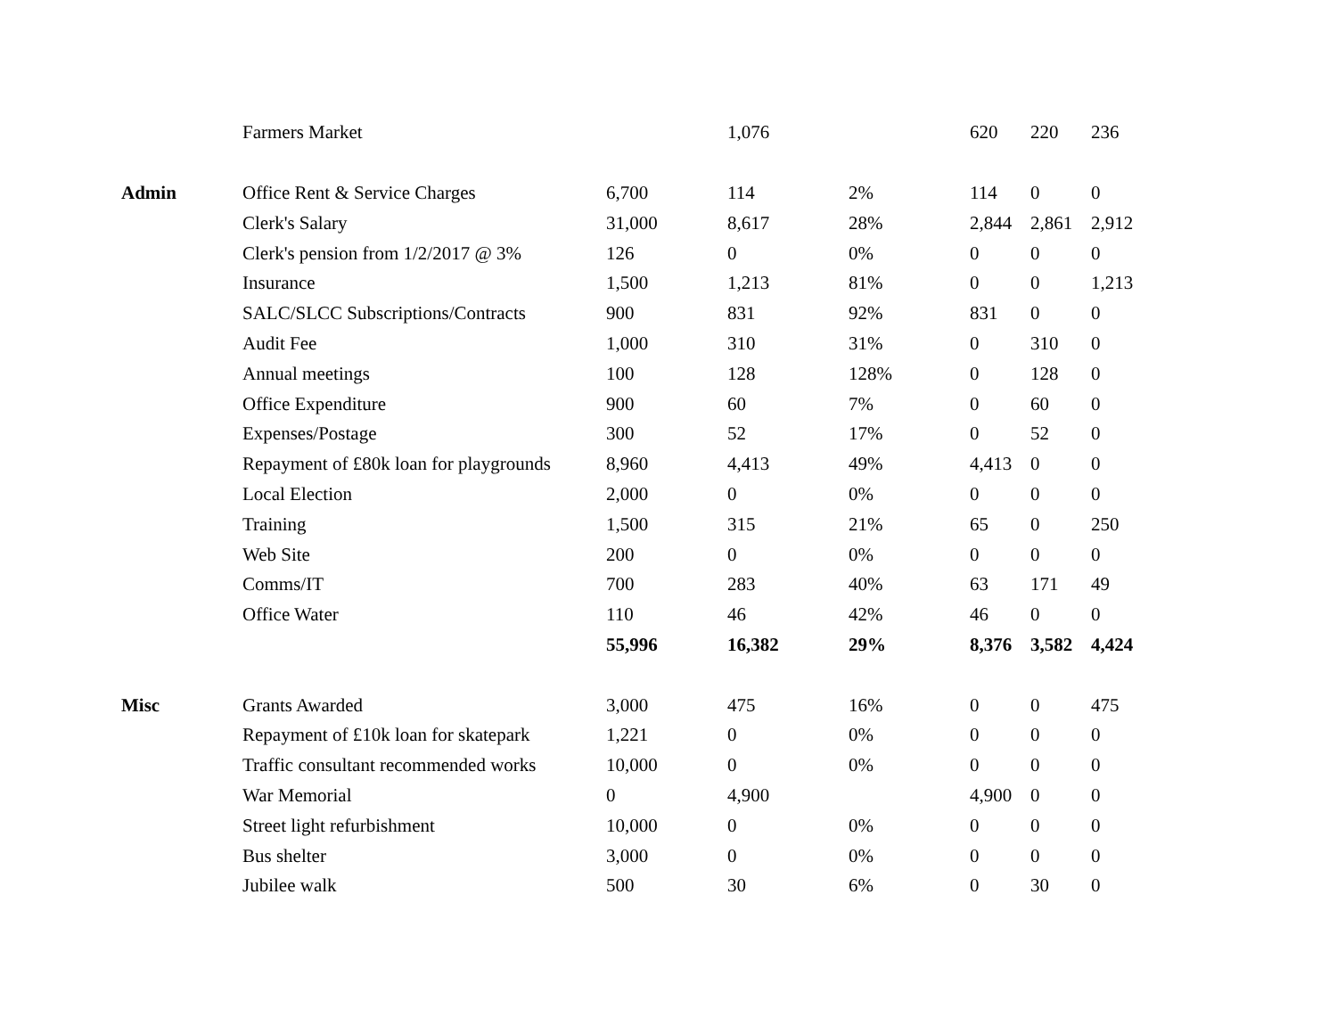| | Farmers Market | | 1,076 | | 620 | 220 | 236 |
| Admin | Office Rent & Service Charges | 6,700 | 114 | 2% | 114 | 0 | 0 |
| | Clerk's Salary | 31,000 | 8,617 | 28% | 2,844 | 2,861 | 2,912 |
| | Clerk's pension from 1/2/2017 @ 3% | 126 | 0 | 0% | 0 | 0 | 0 |
| | Insurance | 1,500 | 1,213 | 81% | 0 | 0 | 1,213 |
| | SALC/SLCC Subscriptions/Contracts | 900 | 831 | 92% | 831 | 0 | 0 |
| | Audit Fee | 1,000 | 310 | 31% | 0 | 310 | 0 |
| | Annual meetings | 100 | 128 | 128% | 0 | 128 | 0 |
| | Office Expenditure | 900 | 60 | 7% | 0 | 60 | 0 |
| | Expenses/Postage | 300 | 52 | 17% | 0 | 52 | 0 |
| | Repayment of £80k loan for playgrounds | 8,960 | 4,413 | 49% | 4,413 | 0 | 0 |
| | Local Election | 2,000 | 0 | 0% | 0 | 0 | 0 |
| | Training | 1,500 | 315 | 21% | 65 | 0 | 250 |
| | Web Site | 200 | 0 | 0% | 0 | 0 | 0 |
| | Comms/IT | 700 | 283 | 40% | 63 | 171 | 49 |
| | Office Water | 110 | 46 | 42% | 46 | 0 | 0 |
| | | 55,996 | 16,382 | 29% | 8,376 | 3,582 | 4,424 |
| Misc | Grants Awarded | 3,000 | 475 | 16% | 0 | 0 | 475 |
| | Repayment of £10k loan for skatepark | 1,221 | 0 | 0% | 0 | 0 | 0 |
| | Traffic consultant recommended works | 10,000 | 0 | 0% | 0 | 0 | 0 |
| | War Memorial | 0 | 4,900 | | 4,900 | 0 | 0 |
| | Street light refurbishment | 10,000 | 0 | 0% | 0 | 0 | 0 |
| | Bus shelter | 3,000 | 0 | 0% | 0 | 0 | 0 |
| | Jubilee walk | 500 | 30 | 6% | 0 | 30 | 0 |